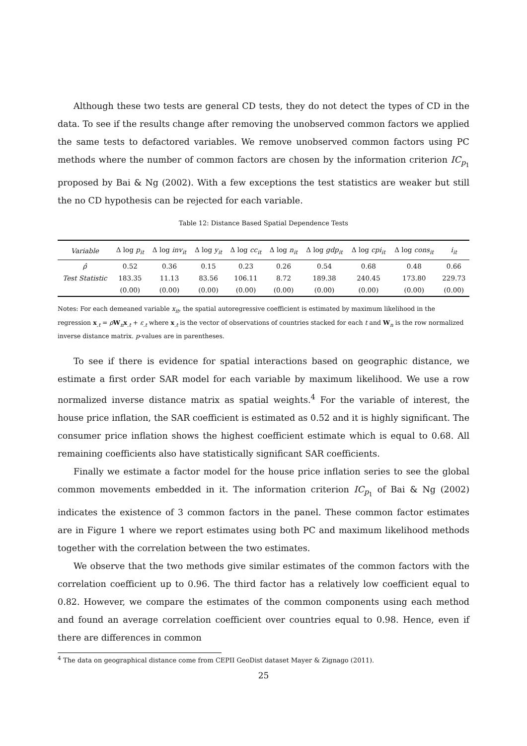Although these two tests are general CD tests, they do not detect the types of CD in the data. To see if the results change after removing the unobserved common factors we applied the same tests to defactored variables. We remove unobserved common factors using PC methods where the number of common factors are chosen by the information criterion IC<sub>p<sub>1</sub></sub> proposed by Bai & Ng (2002). With a few exceptions the test statistics are weaker but still the no CD hypothesis can be rejected for each variable.
Table 12: Distance Based Spatial Dependence Tests
| Variable | Δ log p<sub>it</sub> | Δ log inv<sub>it</sub> | Δ log y<sub>it</sub> | Δ log cc<sub>it</sub> | Δ log n<sub>it</sub> | Δ log gdp<sub>it</sub> | Δ log cpi<sub>it</sub> | Δ log cons<sub>it</sub> | i<sub>it</sub> |
| --- | --- | --- | --- | --- | --- | --- | --- | --- | --- |
| ρ̂ | 0.52 | 0.36 | 0.15 | 0.23 | 0.26 | 0.54 | 0.68 | 0.48 | 0.66 |
| Test Statistic | 183.35 | 11.13 | 83.56 | 106.11 | 8.72 | 189.38 | 240.45 | 173.80 | 229.73 |
| | (0.00) | (0.00) | (0.00) | (0.00) | (0.00) | (0.00) | (0.00) | (0.00) | (0.00) |
Notes: For each demeaned variable x<sub>it</sub>, the spatial autoregressive coefficient is estimated by maximum likelihood in the regression x<sub>.t</sub> = ρW<sub>n</sub>x<sub>.t</sub> + ε<sub>.t</sub> where x<sub>.t</sub> is the vector of observations of countries stacked for each t and W<sub>n</sub> is the row normalized inverse distance matrix. p-values are in parentheses.
To see if there is evidence for spatial interactions based on geographic distance, we estimate a first order SAR model for each variable by maximum likelihood. We use a row normalized inverse distance matrix as spatial weights.<sup>4</sup> For the variable of interest, the house price inflation, the SAR coefficient is estimated as 0.52 and it is highly significant. The consumer price inflation shows the highest coefficient estimate which is equal to 0.68. All remaining coefficients also have statistically significant SAR coefficients.
Finally we estimate a factor model for the house price inflation series to see the global common movements embedded in it. The information criterion IC<sub>p<sub>1</sub></sub> of Bai & Ng (2002) indicates the existence of 3 common factors in the panel. These common factor estimates are in Figure 1 where we report estimates using both PC and maximum likelihood methods together with the correlation between the two estimates.
We observe that the two methods give similar estimates of the common factors with the correlation coefficient up to 0.96. The third factor has a relatively low coefficient equal to 0.82. However, we compare the estimates of the common components using each method and found an average correlation coefficient over countries equal to 0.98. Hence, even if there are differences in common
<sup>4</sup> The data on geographical distance come from CEPII GeoDist dataset Mayer & Zignago (2011).
25